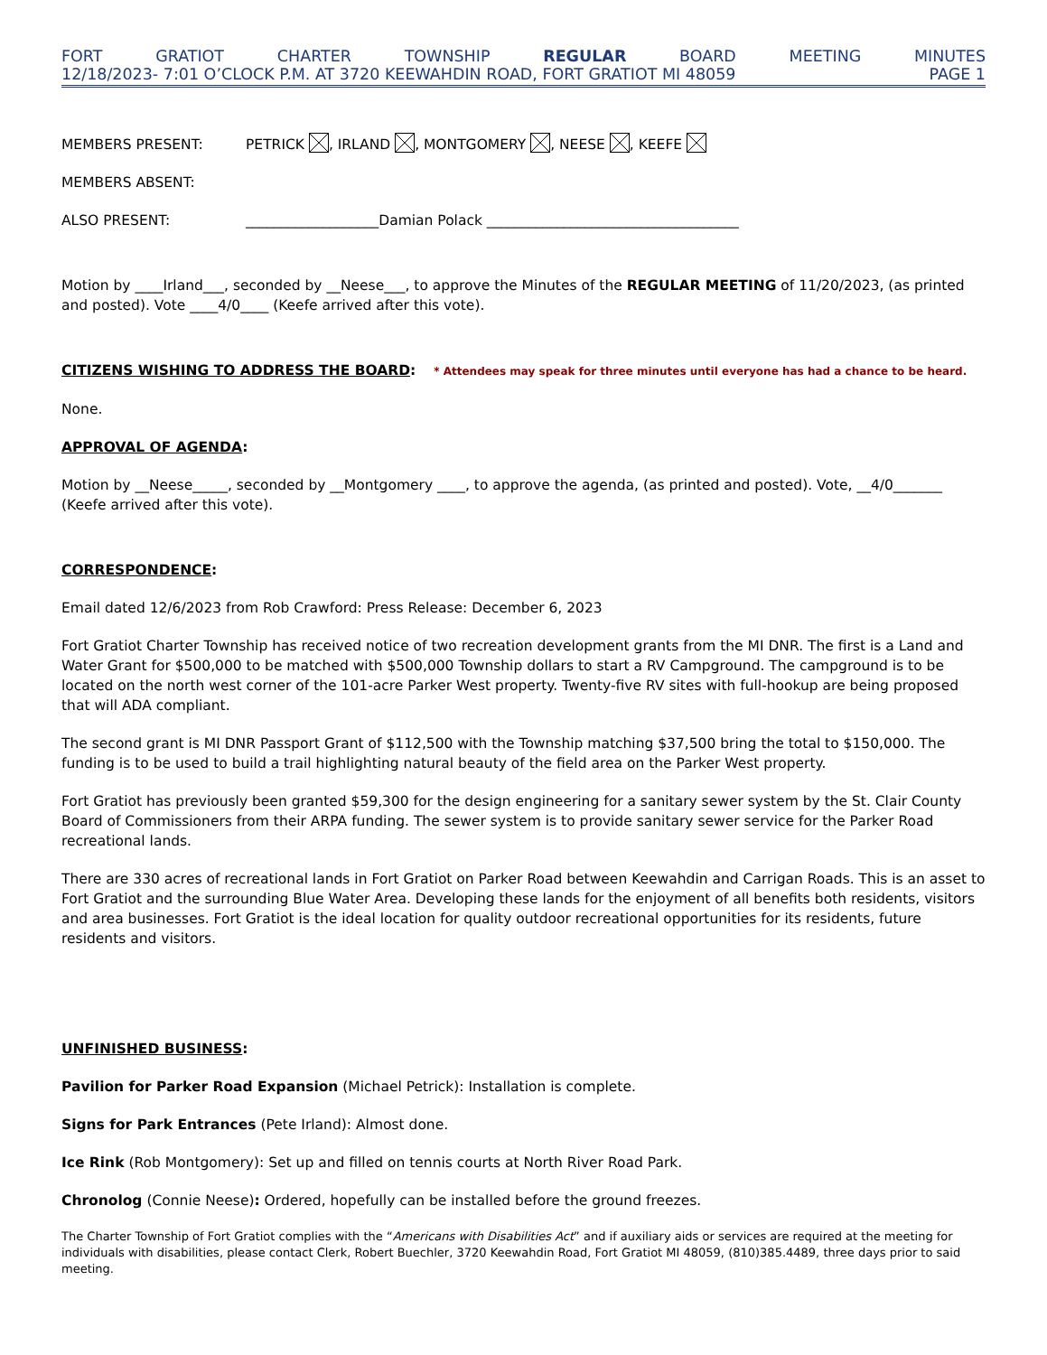FORT GRATIOT CHARTER TOWNSHIP REGULAR BOARD MEETING MINUTES
12/18/2023- 7:01 O’CLOCK P.M. AT 3720 KEEWAHDIN ROAD, FORT GRATIOT MI 48059 PAGE 1
MEMBERS PRESENT: PETRICK , IRLAND , MONTGOMERY , NEESE , KEEFE
MEMBERS ABSENT:
ALSO PRESENT: ___________________Damian Polack ____________________________________
Motion by ____Irland___, seconded by __Neese___, to approve the Minutes of the REGULAR MEETING of 11/20/2023, (as printed and posted). Vote ____4/0____ (Keefe arrived after this vote).
CITIZENS WISHING TO ADDRESS THE BOARD: * Attendees may speak for three minutes until everyone has had a chance to be heard.
None.
APPROVAL OF AGENDA:
Motion by __Neese_____, seconded by __Montgomery ____, to approve the agenda, (as printed and posted). Vote, __4/0_______ (Keefe arrived after this vote).
CORRESPONDENCE:
Email dated 12/6/2023 from Rob Crawford: Press Release: December 6, 2023
Fort Gratiot Charter Township has received notice of two recreation development grants from the MI DNR. The first is a Land and Water Grant for $500,000 to be matched with $500,000 Township dollars to start a RV Campground. The campground is to be located on the north west corner of the 101-acre Parker West property. Twenty-five RV sites with full-hookup are being proposed that will ADA compliant.
The second grant is MI DNR Passport Grant of $112,500 with the Township matching $37,500 bring the total to $150,000. The funding is to be used to build a trail highlighting natural beauty of the field area on the Parker West property.
Fort Gratiot has previously been granted $59,300 for the design engineering for a sanitary sewer system by the St. Clair County Board of Commissioners from their ARPA funding. The sewer system is to provide sanitary sewer service for the Parker Road recreational lands.
There are 330 acres of recreational lands in Fort Gratiot on Parker Road between Keewahdin and Carrigan Roads. This is an asset to Fort Gratiot and the surrounding Blue Water Area. Developing these lands for the enjoyment of all benefits both residents, visitors and area businesses. Fort Gratiot is the ideal location for quality outdoor recreational opportunities for its residents, future residents and visitors.
UNFINISHED BUSINESS:
Pavilion for Parker Road Expansion (Michael Petrick): Installation is complete.
Signs for Park Entrances (Pete Irland): Almost done.
Ice Rink (Rob Montgomery): Set up and filled on tennis courts at North River Road Park.
Chronolog (Connie Neese): Ordered, hopefully can be installed before the ground freezes.
The Charter Township of Fort Gratiot complies with the “Americans with Disabilities Act” and if auxiliary aids or services are required at the meeting for individuals with disabilities, please contact Clerk, Robert Buechler, 3720 Keewahdin Road, Fort Gratiot MI 48059, (810)385.4489, three days prior to said meeting.